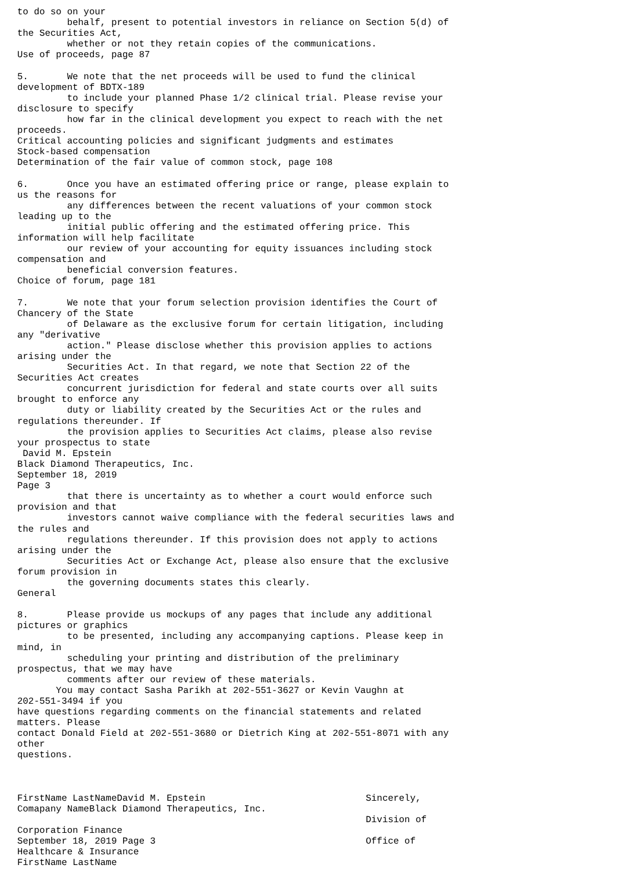to do so on your
         behalf, present to potential investors in reliance on Section 5(d) of
the Securities Act,
         whether or not they retain copies of the communications.
Use of proceeds, page 87

5.       We note that the net proceeds will be used to fund the clinical
development of BDTX-189
         to include your planned Phase 1/2 clinical trial. Please revise your
disclosure to specify
         how far in the clinical development you expect to reach with the net
proceeds.
Critical accounting policies and significant judgments and estimates
Stock-based compensation
Determination of the fair value of common stock, page 108

6.       Once you have an estimated offering price or range, please explain to
us the reasons for
         any differences between the recent valuations of your common stock
leading up to the
         initial public offering and the estimated offering price. This
information will help facilitate
         our review of your accounting for equity issuances including stock
compensation and
         beneficial conversion features.
Choice of forum, page 181

7.       We note that your forum selection provision identifies the Court of
Chancery of the State
         of Delaware as the exclusive forum for certain litigation, including
any "derivative
         action." Please disclose whether this provision applies to actions
arising under the
         Securities Act. In that regard, we note that Section 22 of the
Securities Act creates
         concurrent jurisdiction for federal and state courts over all suits
brought to enforce any
         duty or liability created by the Securities Act or the rules and
regulations thereunder. If
         the provision applies to Securities Act claims, please also revise
your prospectus to state
 David M. Epstein
Black Diamond Therapeutics, Inc.
September 18, 2019
Page 3
         that there is uncertainty as to whether a court would enforce such
provision and that
         investors cannot waive compliance with the federal securities laws and
the rules and
         regulations thereunder. If this provision does not apply to actions
arising under the
         Securities Act or Exchange Act, please also ensure that the exclusive
forum provision in
         the governing documents states this clearly.
General

8.       Please provide us mockups of any pages that include any additional
pictures or graphics
         to be presented, including any accompanying captions. Please keep in
mind, in
         scheduling your printing and distribution of the preliminary
prospectus, that we may have
         comments after our review of these materials.
       You may contact Sasha Parikh at 202-551-3627 or Kevin Vaughn at
202-551-3494 if you
have questions regarding comments on the financial statements and related
matters. Please
contact Donald Field at 202-551-3680 or Dietrich King at 202-551-8071 with any
other
questions.



FirstName LastNameDavid M. Epstein                             Sincerely,
Comapany NameBlack Diamond Therapeutics, Inc.
                                                               Division of
Corporation Finance
September 18, 2019 Page 3                                      Office of
Healthcare & Insurance
FirstName LastName